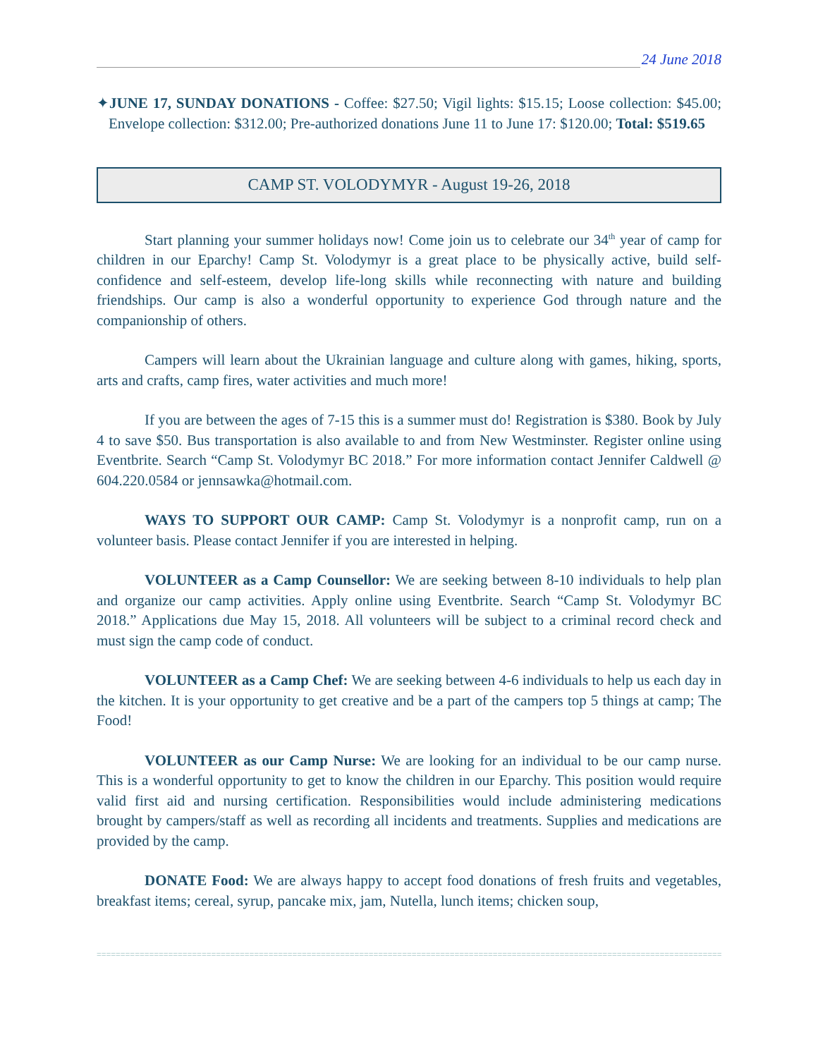24 June 2018
✦JUNE 17, SUNDAY DONATIONS - Coffee: $27.50; Vigil lights: $15.15; Loose collection: $45.00; Envelope collection: $312.00; Pre-authorized donations June 11 to June 17: $120.00; Total: $519.65
CAMP ST. VOLODYMYR - August 19-26, 2018
Start planning your summer holidays now! Come join us to celebrate our 34<sup>th</sup> year of camp for children in our Eparchy! Camp St. Volodymyr is a great place to be physically active, build self-confidence and self-esteem, develop life-long skills while reconnecting with nature and building friendships. Our camp is also a wonderful opportunity to experience God through nature and the companionship of others.
Campers will learn about the Ukrainian language and culture along with games, hiking, sports, arts and crafts, camp fires, water activities and much more!
If you are between the ages of 7-15 this is a summer must do! Registration is $380. Book by July 4 to save $50. Bus transportation is also available to and from New Westminster. Register online using Eventbrite. Search “Camp St. Volodymyr BC 2018.” For more information contact Jennifer Caldwell @ 604.220.0584 or jennsawka@hotmail.com.
WAYS TO SUPPORT OUR CAMP: Camp St. Volodymyr is a nonprofit camp, run on a volunteer basis. Please contact Jennifer if you are interested in helping.
VOLUNTEER as a Camp Counsellor: We are seeking between 8-10 individuals to help plan and organize our camp activities. Apply online using Eventbrite. Search “Camp St. Volodymyr BC 2018.” Applications due May 15, 2018. All volunteers will be subject to a criminal record check and must sign the camp code of conduct.
VOLUNTEER as a Camp Chef: We are seeking between 4-6 individuals to help us each day in the kitchen. It is your opportunity to get creative and be a part of the campers top 5 things at camp; The Food!
VOLUNTEER as our Camp Nurse: We are looking for an individual to be our camp nurse. This is a wonderful opportunity to get to know the children in our Eparchy. This position would require valid first aid and nursing certification. Responsibilities would include administering medications brought by campers/staff as well as recording all incidents and treatments. Supplies and medications are provided by the camp.
DONATE Food: We are always happy to accept food donations of fresh fruits and vegetables, breakfast items; cereal, syrup, pancake mix, jam, Nutella, lunch items; chicken soup,
==============================================================================================================================================